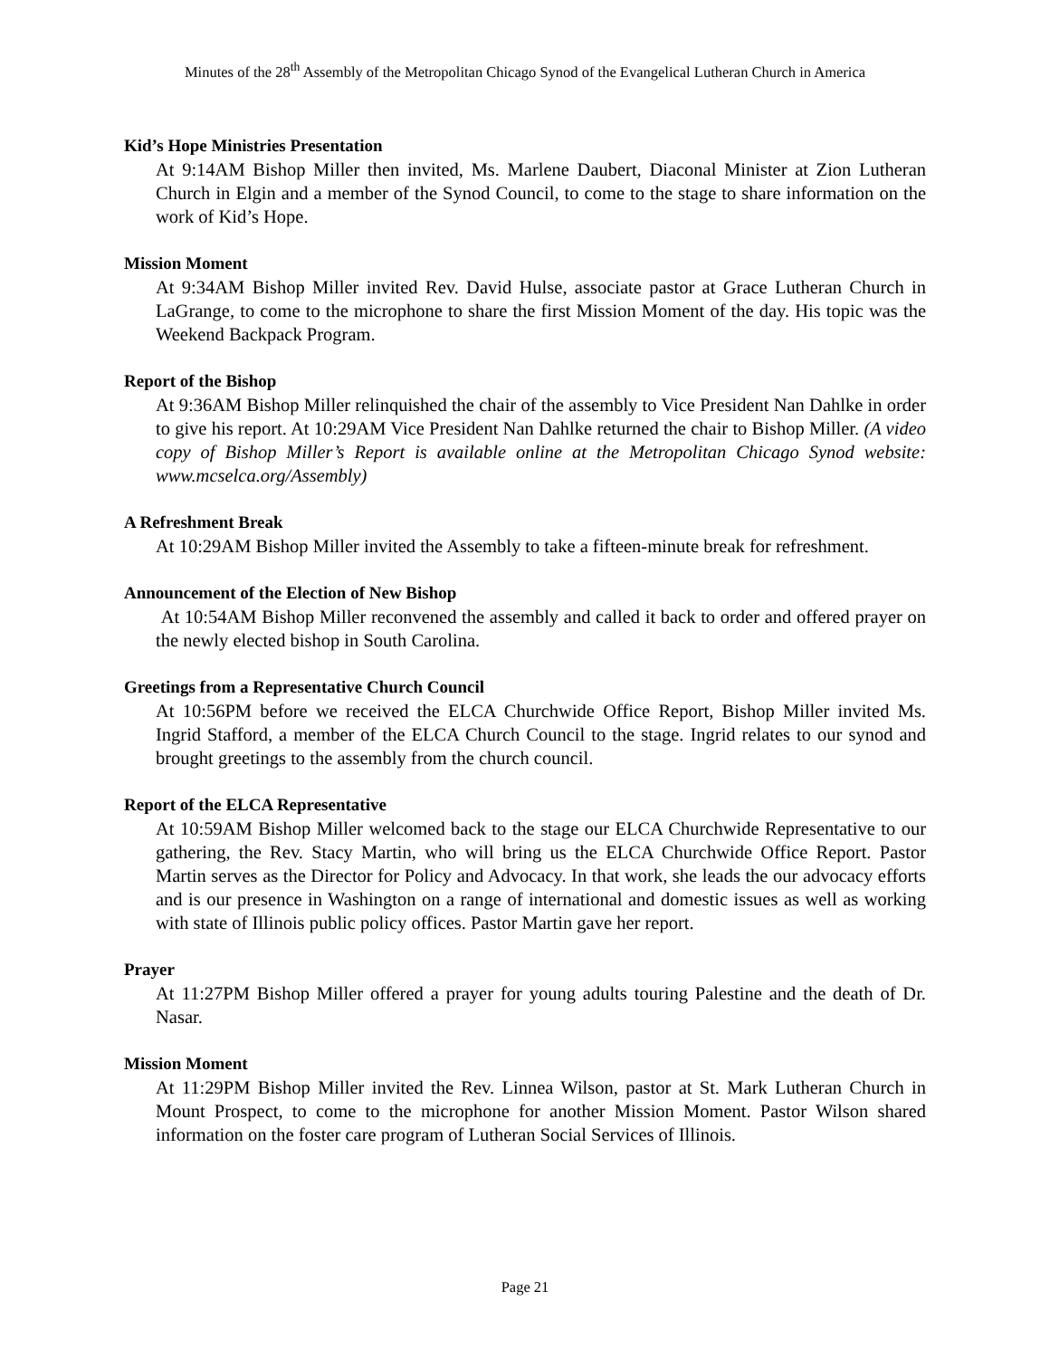Minutes of the 28<sup>th</sup> Assembly of the Metropolitan Chicago Synod of the Evangelical Lutheran Church in America
Kid’s Hope Ministries Presentation
At 9:14AM Bishop Miller then invited, Ms. Marlene Daubert, Diaconal Minister at Zion Lutheran Church in Elgin and a member of the Synod Council, to come to the stage to share information on the work of Kid’s Hope.
Mission Moment
At 9:34AM Bishop Miller invited Rev. David Hulse, associate pastor at Grace Lutheran Church in LaGrange, to come to the microphone to share the first Mission Moment of the day. His topic was the Weekend Backpack Program.
Report of the Bishop
At 9:36AM Bishop Miller relinquished the chair of the assembly to Vice President Nan Dahlke in order to give his report. At 10:29AM Vice President Nan Dahlke returned the chair to Bishop Miller. (A video copy of Bishop Miller’s Report is available online at the Metropolitan Chicago Synod website: www.mcselca.org/Assembly)
A Refreshment Break
At 10:29AM Bishop Miller invited the Assembly to take a fifteen-minute break for refreshment.
Announcement of the Election of New Bishop
At 10:54AM Bishop Miller reconvened the assembly and called it back to order and offered prayer on the newly elected bishop in South Carolina.
Greetings from a Representative Church Council
At 10:56PM before we received the ELCA Churchwide Office Report, Bishop Miller invited Ms. Ingrid Stafford, a member of the ELCA Church Council to the stage. Ingrid relates to our synod and brought greetings to the assembly from the church council.
Report of the ELCA Representative
At 10:59AM Bishop Miller welcomed back to the stage our ELCA Churchwide Representative to our gathering, the Rev. Stacy Martin, who will bring us the ELCA Churchwide Office Report. Pastor Martin serves as the Director for Policy and Advocacy. In that work, she leads the our advocacy efforts and is our presence in Washington on a range of international and domestic issues as well as working with state of Illinois public policy offices. Pastor Martin gave her report.
Prayer
At 11:27PM Bishop Miller offered a prayer for young adults touring Palestine and the death of Dr. Nasar.
Mission Moment
At 11:29PM Bishop Miller invited the Rev. Linnea Wilson, pastor at St. Mark Lutheran Church in Mount Prospect, to come to the microphone for another Mission Moment. Pastor Wilson shared information on the foster care program of Lutheran Social Services of Illinois.
Page 21